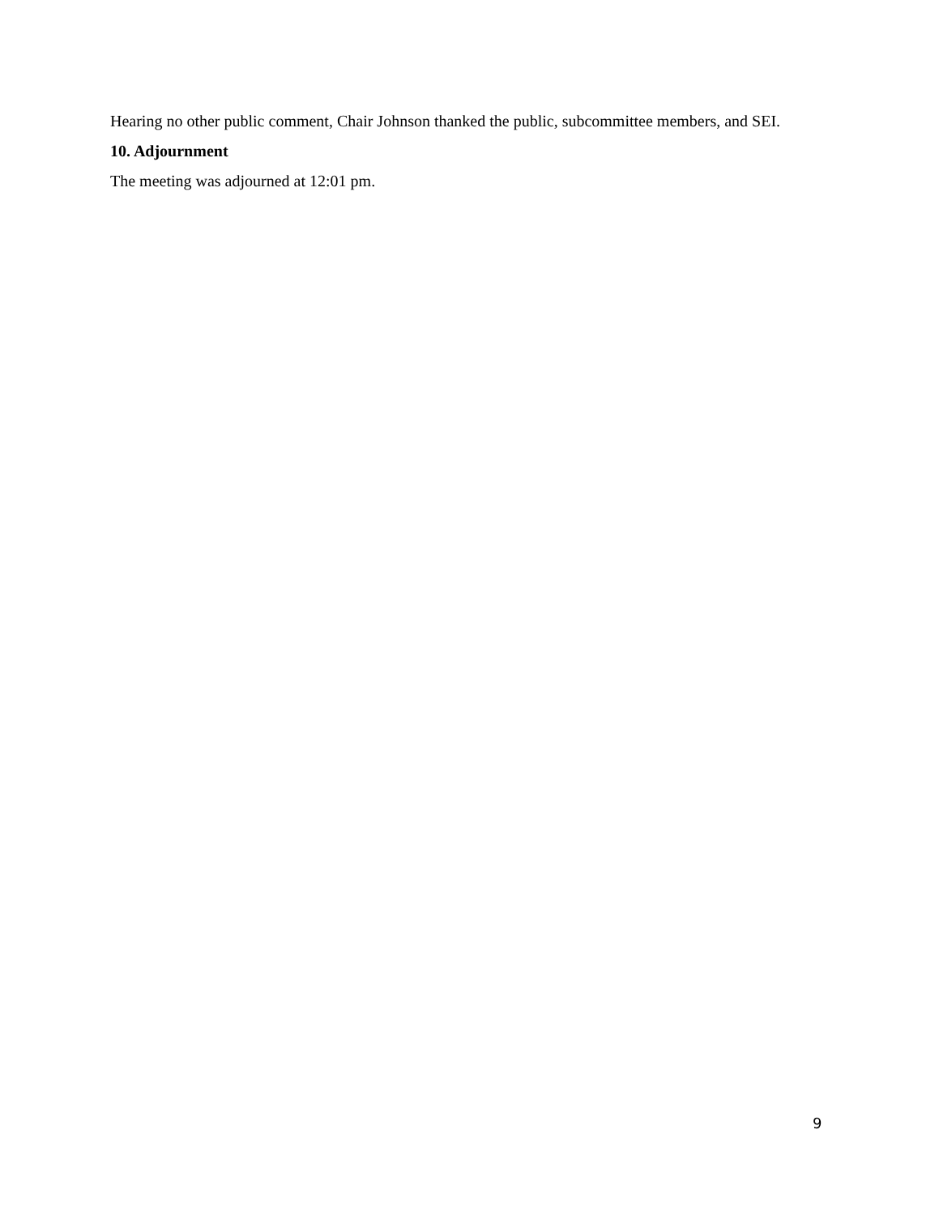Hearing no other public comment, Chair Johnson thanked the public, subcommittee members, and SEI.
10. Adjournment
The meeting was adjourned at 12:01 pm.
9